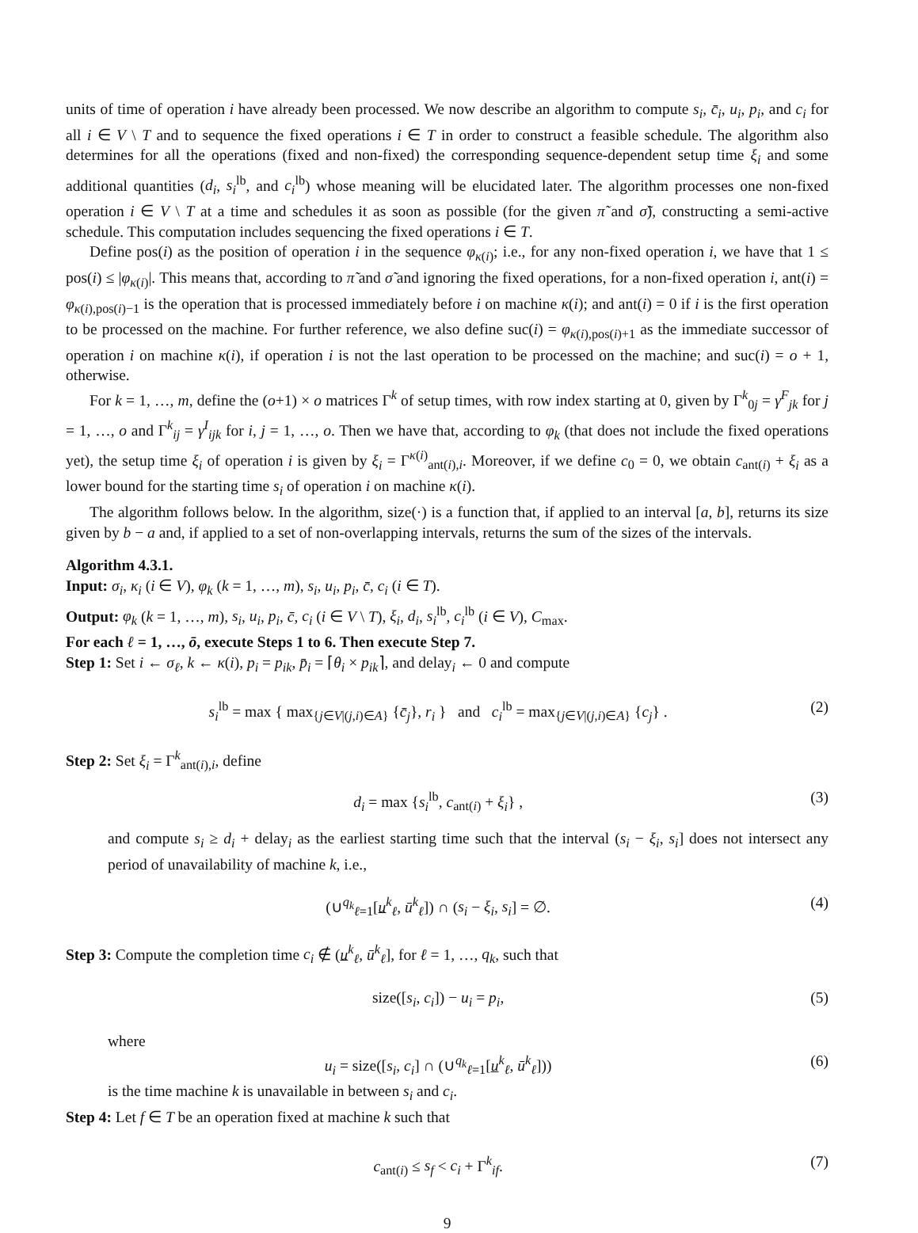units of time of operation i have already been processed. We now describe an algorithm to compute s<sub>i</sub>, c̄<sub>i</sub>, u<sub>i</sub>, p<sub>i</sub>, and c<sub>i</sub> for all i ∈ V \ T and to sequence the fixed operations i ∈ T in order to construct a feasible schedule. The algorithm also determines for all the operations (fixed and non-fixed) the corresponding sequence-dependent setup time ξ<sub>i</sub> and some additional quantities (d<sub>i</sub>, s<sub>i</sub><sup>lb</sup>, and c<sub>i</sub><sup>lb</sup>) whose meaning will be elucidated later. The algorithm processes one non-fixed operation i ∈ V \ T at a time and schedules it as soon as possible (for the given π̃ and σ̃), constructing a semi-active schedule. This computation includes sequencing the fixed operations i ∈ T.
Define pos(i) as the position of operation i in the sequence φ<sub>κ(i)</sub>; i.e., for any non-fixed operation i, we have that 1 ≤ pos(i) ≤ |φ<sub>κ(i)</sub>|. This means that, according to π̃ and σ̃ and ignoring the fixed operations, for a non-fixed operation i, ant(i) = φ<sub>κ(i),pos(i)−1</sub> is the operation that is processed immediately before i on machine κ(i); and ant(i) = 0 if i is the first operation to be processed on the machine. For further reference, we also define suc(i) = φ<sub>κ(i),pos(i)+1</sub> as the immediate successor of operation i on machine κ(i), if operation i is not the last operation to be processed on the machine; and suc(i) = o + 1, otherwise.
For k = 1, …, m, define the (o+1) × o matrices Γ<sup>k</sup> of setup times, with row index starting at 0, given by Γ<sup>k</sup><sub>0j</sub> = γ<sup>F</sup><sub>jk</sub> for j = 1, …, o and Γ<sup>k</sup><sub>ij</sub> = γ<sup>I</sup><sub>ijk</sub> for i, j = 1, …, o. Then we have that, according to φ<sub>k</sub> (that does not include the fixed operations yet), the setup time ξ<sub>i</sub> of operation i is given by ξ<sub>i</sub> = Γ<sup>κ(i)</sup><sub>ant(i),i</sub>. Moreover, if we define c<sub>0</sub> = 0, we obtain c<sub>ant(i)</sub> + ξ<sub>i</sub> as a lower bound for the starting time s<sub>i</sub> of operation i on machine κ(i).
The algorithm follows below. In the algorithm, size(·) is a function that, if applied to an interval [a, b], returns its size given by b − a and, if applied to a set of non-overlapping intervals, returns the sum of the sizes of the intervals.
Algorithm 4.3.1.
Input: σ<sub>i</sub>, κ<sub>i</sub> (i ∈ V), φ<sub>k</sub> (k = 1, …, m), s<sub>i</sub>, u<sub>i</sub>, p<sub>i</sub>, c̄, c<sub>i</sub> (i ∈ T).
Output: φ<sub>k</sub> (k = 1, …, m), s<sub>i</sub>, u<sub>i</sub>, p<sub>i</sub>, c̄, c<sub>i</sub> (i ∈ V \ T), ξ<sub>i</sub>, d<sub>i</sub>, s<sub>i</sub><sup>lb</sup>, c<sub>i</sub><sup>lb</sup> (i ∈ V), C<sub>max</sub>.
For each ℓ = 1, …, ō, execute Steps 1 to 6. Then execute Step 7.
Step 1: Set i ← σ<sub>ℓ</sub>, k ← κ(i), p<sub>i</sub> = p<sub>ik</sub>, p̄<sub>i</sub> = ⌈θ<sub>i</sub> × p<sub>ik</sub>⌉, and delay<sub>i</sub> ← 0 and compute
s<sub>i</sub><sup>lb</sup> = max { max<sub>{j∈V|(j,i)∈A}</sub> {c̄<sub>j</sub>}, r<sub>i</sub> } and c<sub>i</sub><sup>lb</sup> = max<sub>{j∈V|(j,i)∈A}</sub> {c<sub>j</sub>} . (2)
Step 2: Set ξ<sub>i</sub> = Γ<sup>k</sup><sub>ant(i),i</sub>, define
d<sub>i</sub> = max {s<sub>i</sub><sup>lb</sup>, c<sub>ant(i)</sub> + ξ<sub>i</sub>} , (3)
and compute s<sub>i</sub> ≥ d<sub>i</sub> + delay<sub>i</sub> as the earliest starting time such that the interval (s<sub>i</sub> − ξ<sub>i</sub>, s<sub>i</sub>] does not intersect any period of unavailability of machine k, i.e.,
(∪<sup>q<sub>k</sub></sup><sub>ℓ=1</sub>[u<sup>k</sup><sub>ℓ</sub>, ū<sup>k</sup><sub>ℓ</sub>]) ∩ (s<sub>i</sub> − ξ<sub>i</sub>, s<sub>i</sub>] = ∅. (4)
Step 3: Compute the completion time c<sub>i</sub> ∉ (u<sup>k</sup><sub>ℓ</sub>, ū<sup>k</sup><sub>ℓ</sub>], for ℓ = 1, …, q<sub>k</sub>, such that
size([s<sub>i</sub>, c<sub>i</sub>]) − u<sub>i</sub> = p<sub>i</sub>, (5)
where
u<sub>i</sub> = size([s<sub>i</sub>, c<sub>i</sub>] ∩ (∪<sup>q<sub>k</sub></sup><sub>ℓ=1</sub>[u<sup>k</sup><sub>ℓ</sub>, ū<sup>k</sup><sub>ℓ</sub>])) (6)
is the time machine k is unavailable in between s<sub>i</sub> and c<sub>i</sub>.
Step 4: Let f ∈ T be an operation fixed at machine k such that
c<sub>ant(i)</sub> ≤ s<sub>f</sub> < c<sub>i</sub> + Γ<sup>k</sup><sub>if</sub>. (7)
9